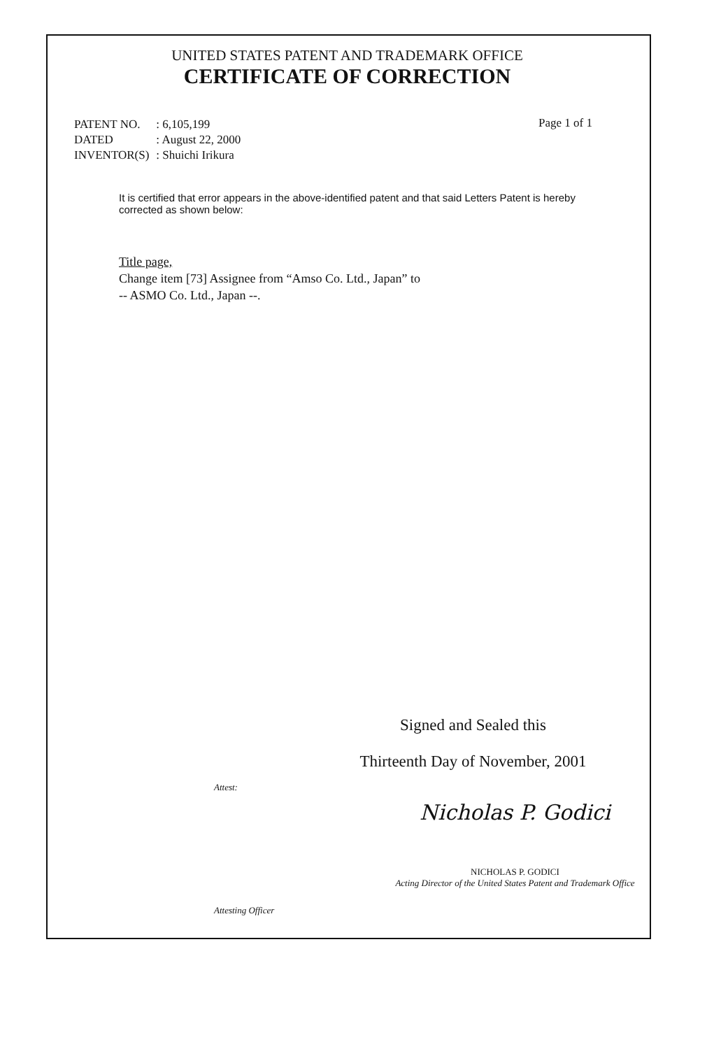UNITED STATES PATENT AND TRADEMARK OFFICE
CERTIFICATE OF CORRECTION
| PATENT NO. | : 6,105,199 |
| DATED | : August 22, 2000 |
| INVENTOR(S) | : Shuichi Irikura |
Page 1 of 1
It is certified that error appears in the above-identified patent and that said Letters Patent is hereby corrected as shown below:
Title page,
Change item [73] Assignee from “Amso Co. Ltd., Japan” to
-- ASMO Co. Ltd., Japan --.
Signed and Sealed this
Thirteenth Day of November, 2001
Attest:
Attesting Officer
Nicholas P. Godici
NICHOLAS P. GODICI
Acting Director of the United States Patent and Trademark Office